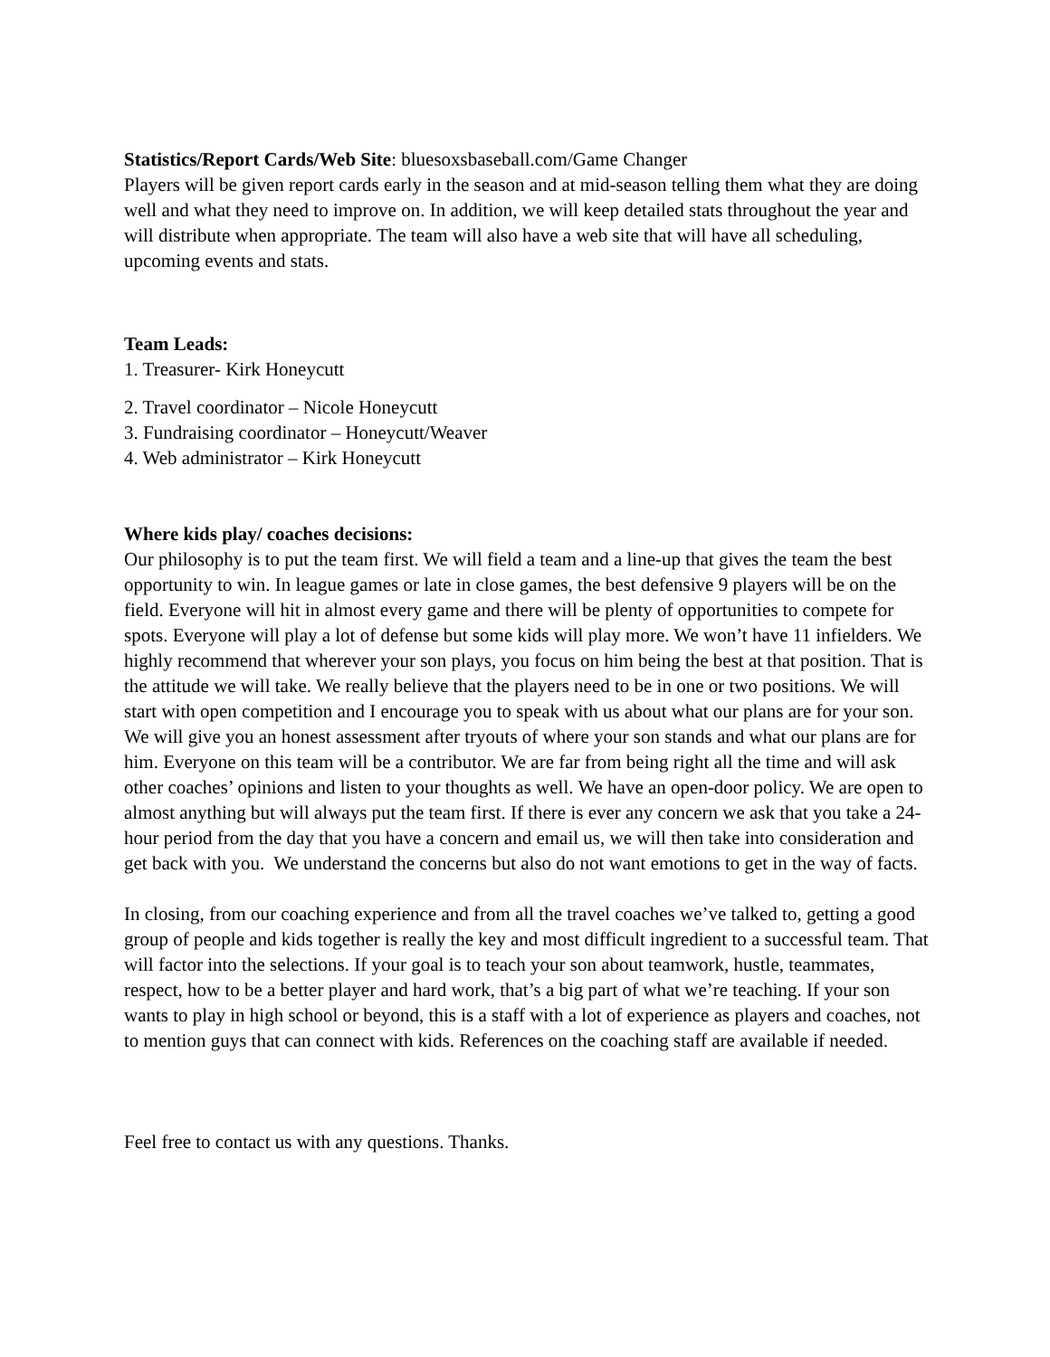Statistics/Report Cards/Web Site: bluesoxsbaseball.com/Game Changer
Players will be given report cards early in the season and at mid-season telling them what they are doing well and what they need to improve on. In addition, we will keep detailed stats throughout the year and will distribute when appropriate. The team will also have a web site that will have all scheduling, upcoming events and stats.
Team Leads:
1. Treasurer- Kirk Honeycutt
2. Travel coordinator – Nicole Honeycutt
3. Fundraising coordinator – Honeycutt/Weaver
4. Web administrator – Kirk Honeycutt
Where kids play/ coaches decisions:
Our philosophy is to put the team first. We will field a team and a line-up that gives the team the best opportunity to win. In league games or late in close games, the best defensive 9 players will be on the field. Everyone will hit in almost every game and there will be plenty of opportunities to compete for spots. Everyone will play a lot of defense but some kids will play more. We won’t have 11 infielders. We highly recommend that wherever your son plays, you focus on him being the best at that position. That is the attitude we will take. We really believe that the players need to be in one or two positions. We will start with open competition and I encourage you to speak with us about what our plans are for your son. We will give you an honest assessment after tryouts of where your son stands and what our plans are for him. Everyone on this team will be a contributor. We are far from being right all the time and will ask other coaches’ opinions and listen to your thoughts as well. We have an open-door policy. We are open to almost anything but will always put the team first. If there is ever any concern we ask that you take a 24-hour period from the day that you have a concern and email us, we will then take into consideration and get back with you. We understand the concerns but also do not want emotions to get in the way of facts.
In closing, from our coaching experience and from all the travel coaches we’ve talked to, getting a good group of people and kids together is really the key and most difficult ingredient to a successful team. That will factor into the selections. If your goal is to teach your son about teamwork, hustle, teammates, respect, how to be a better player and hard work, that’s a big part of what we’re teaching. If your son wants to play in high school or beyond, this is a staff with a lot of experience as players and coaches, not to mention guys that can connect with kids. References on the coaching staff are available if needed.
Feel free to contact us with any questions. Thanks.